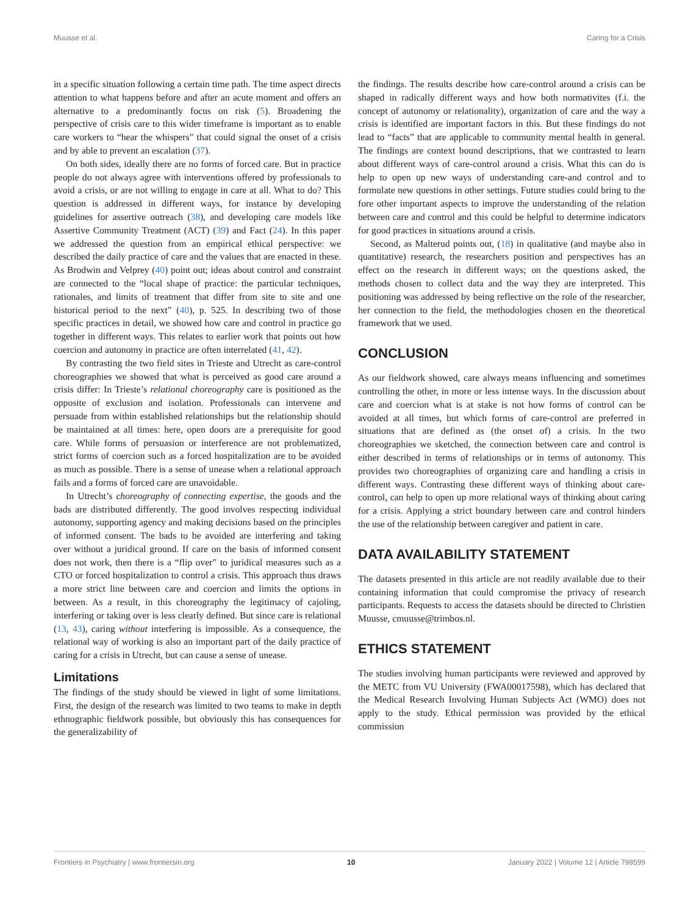Muusse et al. Caring for a Crisis
in a specific situation following a certain time path. The time aspect directs attention to what happens before and after an acute moment and offers an alternative to a predominantly focus on risk (5). Broadening the perspective of crisis care to this wider timeframe is important as to enable care workers to “hear the whispers” that could signal the onset of a crisis and by able to prevent an escalation (37).
On both sides, ideally there are no forms of forced care. But in practice people do not always agree with interventions offered by professionals to avoid a crisis, or are not willing to engage in care at all. What to do? This question is addressed in different ways, for instance by developing guidelines for assertive outreach (38), and developing care models like Assertive Community Treatment (ACT) (39) and Fact (24). In this paper we addressed the question from an empirical ethical perspective: we described the daily practice of care and the values that are enacted in these. As Brodwin and Velprey (40) point out; ideas about control and constraint are connected to the “local shape of practice: the particular techniques, rationales, and limits of treatment that differ from site to site and one historical period to the next” (40), p. 525. In describing two of those specific practices in detail, we showed how care and control in practice go together in different ways. This relates to earlier work that points out how coercion and autonomy in practice are often interrelated (41, 42).
By contrasting the two field sites in Trieste and Utrecht as care-control choreographies we showed that what is perceived as good care around a crisis differ: In Trieste’s relational choreography care is positioned as the opposite of exclusion and isolation. Professionals can intervene and persuade from within established relationships but the relationship should be maintained at all times: here, open doors are a prerequisite for good care. While forms of persuasion or interference are not problematized, strict forms of coercion such as a forced hospitalization are to be avoided as much as possible. There is a sense of unease when a relational approach fails and a forms of forced care are unavoidable.
In Utrecht’s choreography of connecting expertise, the goods and the bads are distributed differently. The good involves respecting individual autonomy, supporting agency and making decisions based on the principles of informed consent. The bads to be avoided are interfering and taking over without a juridical ground. If care on the basis of informed consent does not work, then there is a “flip over” to juridical measures such as a CTO or forced hospitalization to control a crisis. This approach thus draws a more strict line between care and coercion and limits the options in between. As a result, in this choreography the legitimacy of cajoling, interfering or taking over is less clearly defined. But since care is relational (13, 43), caring without interfering is impossible. As a consequence, the relational way of working is also an important part of the daily practice of caring for a crisis in Utrecht, but can cause a sense of unease.
Limitations
The findings of the study should be viewed in light of some limitations. First, the design of the research was limited to two teams to make in depth ethnographic fieldwork possible, but obviously this has consequences for the generalizability of
the findings. The results describe how care-control around a crisis can be shaped in radically different ways and how both normativites (f.i. the concept of autonomy or relationality), organization of care and the way a crisis is identified are important factors in this. But these findings do not lead to “facts” that are applicable to community mental health in general. The findings are context bound descriptions, that we contrasted to learn about different ways of care-control around a crisis. What this can do is help to open up new ways of understanding care-and control and to formulate new questions in other settings. Future studies could bring to the fore other important aspects to improve the understanding of the relation between care and control and this could be helpful to determine indicators for good practices in situations around a crisis.
Second, as Malterud points out, (18) in qualitative (and maybe also in quantitative) research, the researchers position and perspectives has an effect on the research in different ways; on the questions asked, the methods chosen to collect data and the way they are interpreted. This positioning was addressed by being reflective on the role of the researcher, her connection to the field, the methodologies chosen en the theoretical framework that we used.
CONCLUSION
As our fieldwork showed, care always means influencing and sometimes controlling the other, in more or less intense ways. In the discussion about care and coercion what is at stake is not how forms of control can be avoided at all times, but which forms of care-control are preferred in situations that are defined as (the onset of) a crisis. In the two choreographies we sketched, the connection between care and control is either described in terms of relationships or in terms of autonomy. This provides two choreographies of organizing care and handling a crisis in different ways. Contrasting these different ways of thinking about care-control, can help to open up more relational ways of thinking about caring for a crisis. Applying a strict boundary between care and control hinders the use of the relationship between caregiver and patient in care.
DATA AVAILABILITY STATEMENT
The datasets presented in this article are not readily available due to their containing information that could compromise the privacy of research participants. Requests to access the datasets should be directed to Christien Muusse, cmuusse@trimbos.nl.
ETHICS STATEMENT
The studies involving human participants were reviewed and approved by the METC from VU University (FWA00017598), which has declared that the Medical Research Involving Human Subjects Act (WMO) does not apply to the study. Ethical permission was provided by the ethical commission
Frontiers in Psychiatry | www.frontiersin.org 10 January 2022 | Volume 12 | Article 798599